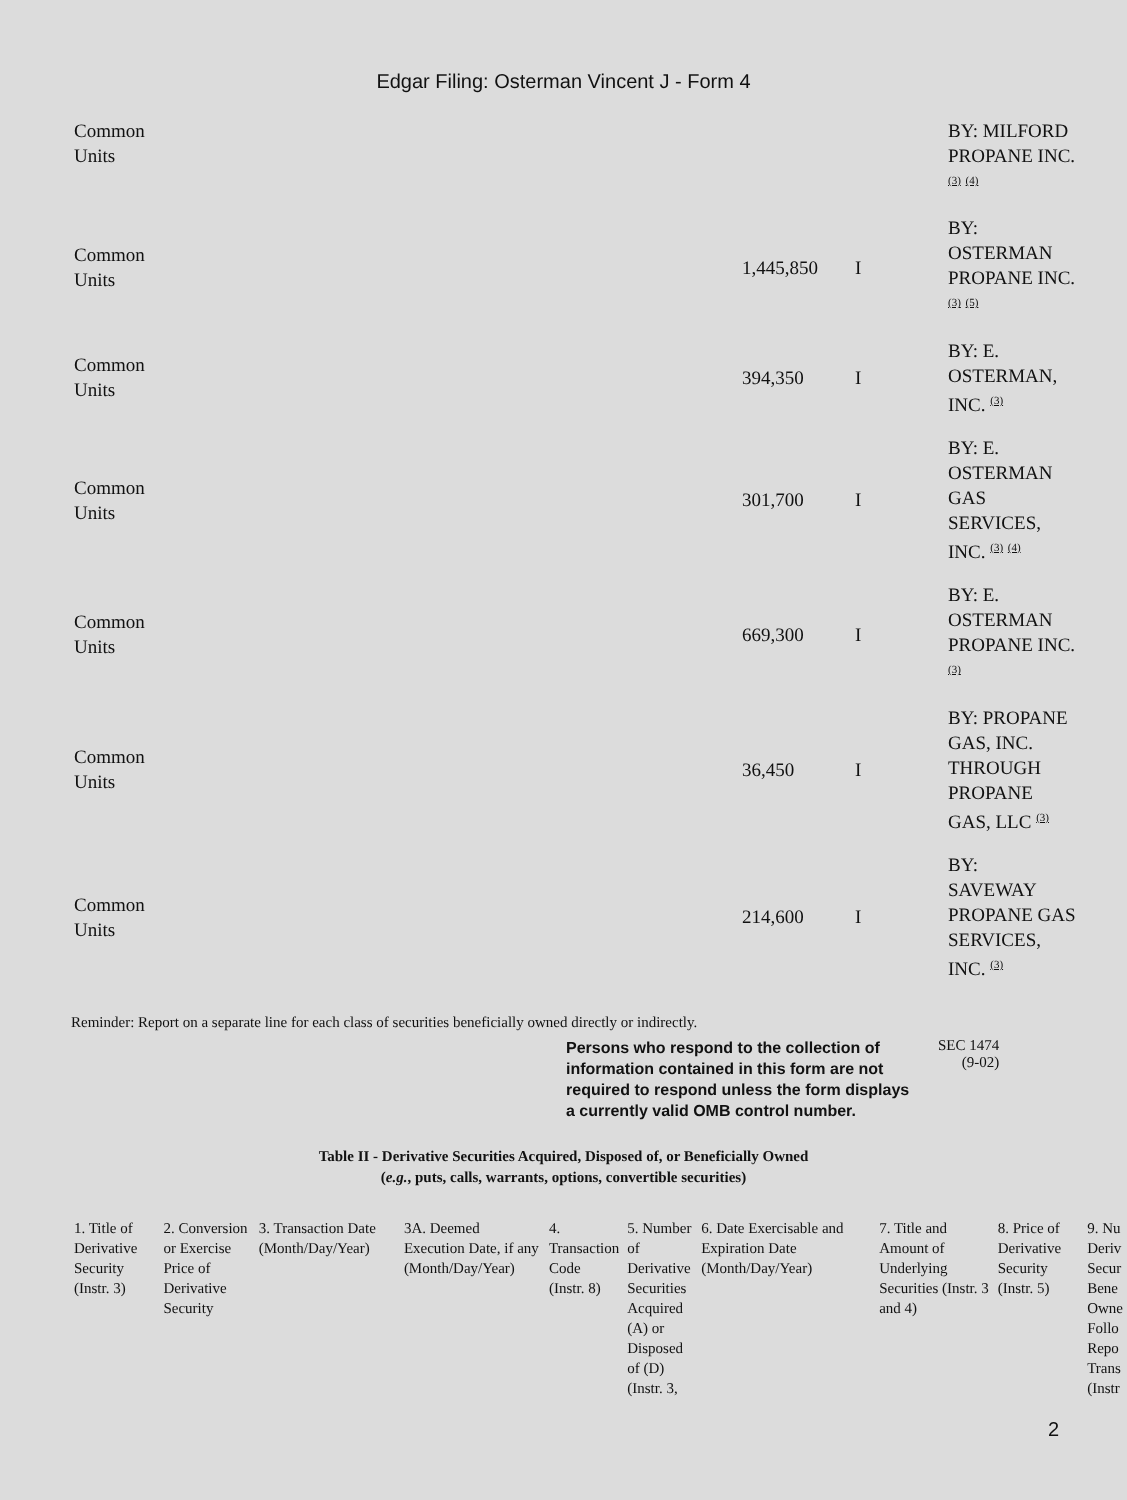Edgar Filing: Osterman Vincent J - Form 4
| Common Units | | | BY: MILFORD PROPANE INC. <sup>(3)</sup> <sup>(4)</sup> |
| Common Units | 1,445,850 | I | BY: OSTERMAN PROPANE INC. <sup>(3)</sup> <sup>(5)</sup> |
| Common Units | 394,350 | I | BY: E. OSTERMAN, INC. <sup>(3)</sup> |
| Common Units | 301,700 | I | BY: E. OSTERMAN GAS SERVICES, INC. <sup>(3)</sup> <sup>(4)</sup> |
| Common Units | 669,300 | I | BY: E. OSTERMAN PROPANE INC. <sup>(3)</sup> |
| Common Units | 36,450 | I | BY: PROPANE GAS, INC. THROUGH PROPANE GAS, LLC <sup>(3)</sup> |
| Common Units | 214,600 | I | BY: SAVEWAY PROPANE GAS SERVICES, INC. <sup>(3)</sup> |
Reminder: Report on a separate line for each class of securities beneficially owned directly or indirectly.
Persons who respond to the collection of information contained in this form are not required to respond unless the form displays a currently valid OMB control number.
SEC 1474
(9-02)
Table II - Derivative Securities Acquired, Disposed of, or Beneficially Owned
(e.g., puts, calls, warrants, options, convertible securities)
| 1. Title of Derivative Security (Instr. 3) | 2. Conversion or Exercise Price of Derivative Security | 3. Transaction Date (Month/Day/Year) | 3A. Deemed Execution Date, if any (Month/Day/Year) | 4. Transaction Code (Instr. 8) | 5. Number of Derivative Securities Acquired (A) or Disposed of (D) (Instr. 3, | 6. Date Exercisable and Expiration Date (Month/Day/Year) | 7. Title and Amount of Underlying Securities (Instr. 3 and 4) | 8. Price of Derivative Security (Instr. 5) | 9. Nu Deriv Secur Bene Owne Follo Repo Trans (Instr |
| --- | --- | --- | --- | --- | --- | --- | --- | --- | --- |
2